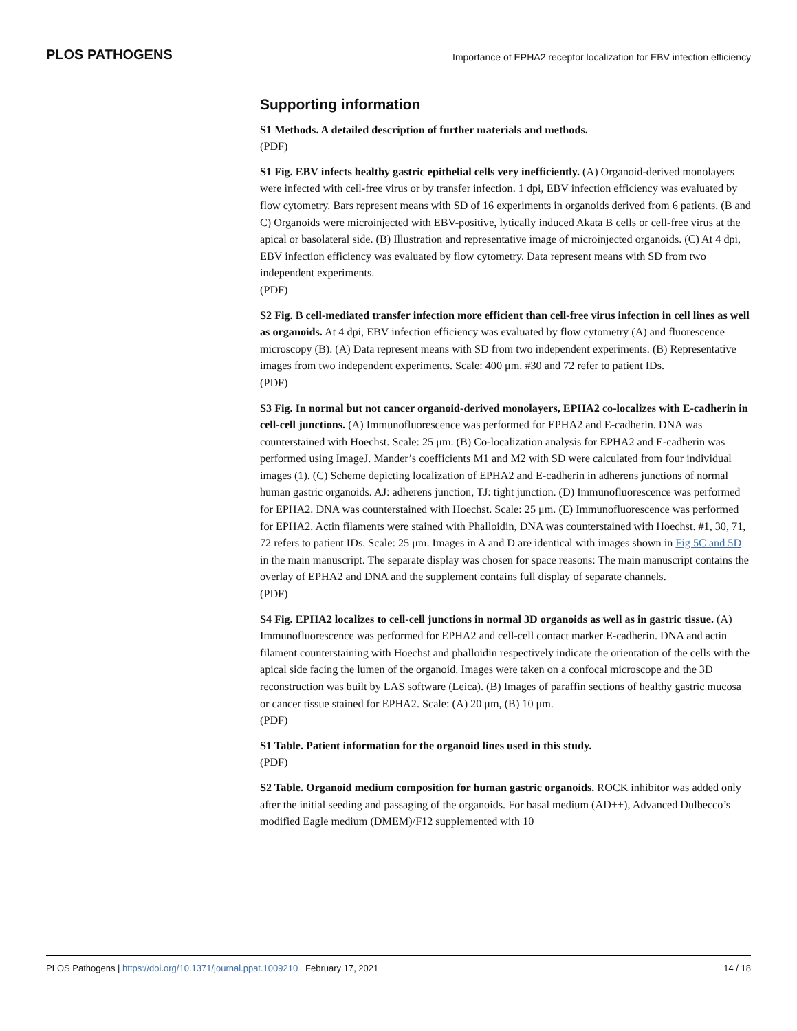PLOS PATHOGENS Importance of EPHA2 receptor localization for EBV infection efficiency
Supporting information
S1 Methods. A detailed description of further materials and methods.
(PDF)
S1 Fig. EBV infects healthy gastric epithelial cells very inefficiently. (A) Organoid-derived monolayers were infected with cell-free virus or by transfer infection. 1 dpi, EBV infection efficiency was evaluated by flow cytometry. Bars represent means with SD of 16 experiments in organoids derived from 6 patients. (B and C) Organoids were microinjected with EBV-positive, lytically induced Akata B cells or cell-free virus at the apical or basolateral side. (B) Illustration and representative image of microinjected organoids. (C) At 4 dpi, EBV infection efficiency was evaluated by flow cytometry. Data represent means with SD from two independent experiments.
(PDF)
S2 Fig. B cell-mediated transfer infection more efficient than cell-free virus infection in cell lines as well as organoids. At 4 dpi, EBV infection efficiency was evaluated by flow cytometry (A) and fluorescence microscopy (B). (A) Data represent means with SD from two independent experiments. (B) Representative images from two independent experiments. Scale: 400 μm. #30 and 72 refer to patient IDs.
(PDF)
S3 Fig. In normal but not cancer organoid-derived monolayers, EPHA2 co-localizes with E-cadherin in cell-cell junctions. (A) Immunofluorescence was performed for EPHA2 and E-cadherin. DNA was counterstained with Hoechst. Scale: 25 μm. (B) Co-localization analysis for EPHA2 and E-cadherin was performed using ImageJ. Mander’s coefficients M1 and M2 with SD were calculated from four individual images (1). (C) Scheme depicting localization of EPHA2 and E-cadherin in adherens junctions of normal human gastric organoids. AJ: adherens junction, TJ: tight junction. (D) Immunofluorescence was performed for EPHA2. DNA was counterstained with Hoechst. Scale: 25 μm. (E) Immunofluorescence was performed for EPHA2. Actin filaments were stained with Phalloidin, DNA was counterstained with Hoechst. #1, 30, 71, 72 refers to patient IDs. Scale: 25 μm. Images in A and D are identical with images shown in Fig 5C and 5D in the main manuscript. The separate display was chosen for space reasons: The main manuscript contains the overlay of EPHA2 and DNA and the supplement contains full display of separate channels.
(PDF)
S4 Fig. EPHA2 localizes to cell-cell junctions in normal 3D organoids as well as in gastric tissue. (A) Immunofluorescence was performed for EPHA2 and cell-cell contact marker E-cadherin. DNA and actin filament counterstaining with Hoechst and phalloidin respectively indicate the orientation of the cells with the apical side facing the lumen of the organoid. Images were taken on a confocal microscope and the 3D reconstruction was built by LAS software (Leica). (B) Images of paraffin sections of healthy gastric mucosa or cancer tissue stained for EPHA2. Scale: (A) 20 μm, (B) 10 μm.
(PDF)
S1 Table. Patient information for the organoid lines used in this study.
(PDF)
S2 Table. Organoid medium composition for human gastric organoids. ROCK inhibitor was added only after the initial seeding and passaging of the organoids. For basal medium (AD++), Advanced Dulbecco’s modified Eagle medium (DMEM)/F12 supplemented with 10
PLOS Pathogens | https://doi.org/10.1371/journal.ppat.1009210 February 17, 2021 14 / 18